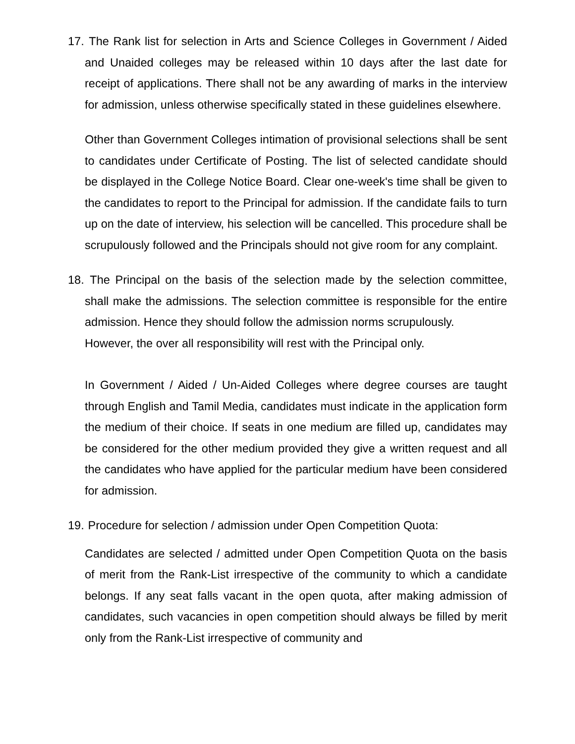17. The Rank list for selection in Arts and Science Colleges in Government / Aided and Unaided colleges may be released within 10 days after the last date for receipt of applications. There shall not be any awarding of marks in the interview for admission, unless otherwise specifically stated in these guidelines elsewhere.
Other than Government Colleges intimation of provisional selections shall be sent to candidates under Certificate of Posting. The list of selected candidate should be displayed in the College Notice Board. Clear one-week's time shall be given to the candidates to report to the Principal for admission. If the candidate fails to turn up on the date of interview, his selection will be cancelled. This procedure shall be scrupulously followed and the Principals should not give room for any complaint.
18. The Principal on the basis of the selection made by the selection committee, shall make the admissions. The selection committee is responsible for the entire admission. Hence they should follow the admission norms scrupulously.
However, the over all responsibility will rest with the Principal only.
In Government / Aided / Un-Aided Colleges where degree courses are taught through English and Tamil Media, candidates must indicate in the application form the medium of their choice. If seats in one medium are filled up, candidates may be considered for the other medium provided they give a written request and all the candidates who have applied for the particular medium have been considered for admission.
19. Procedure for selection / admission under Open Competition Quota:
Candidates are selected / admitted under Open Competition Quota on the basis of merit from the Rank-List irrespective of the community to which a candidate belongs. If any seat falls vacant in the open quota, after making admission of candidates, such vacancies in open competition should always be filled by merit only from the Rank-List irrespective of community and